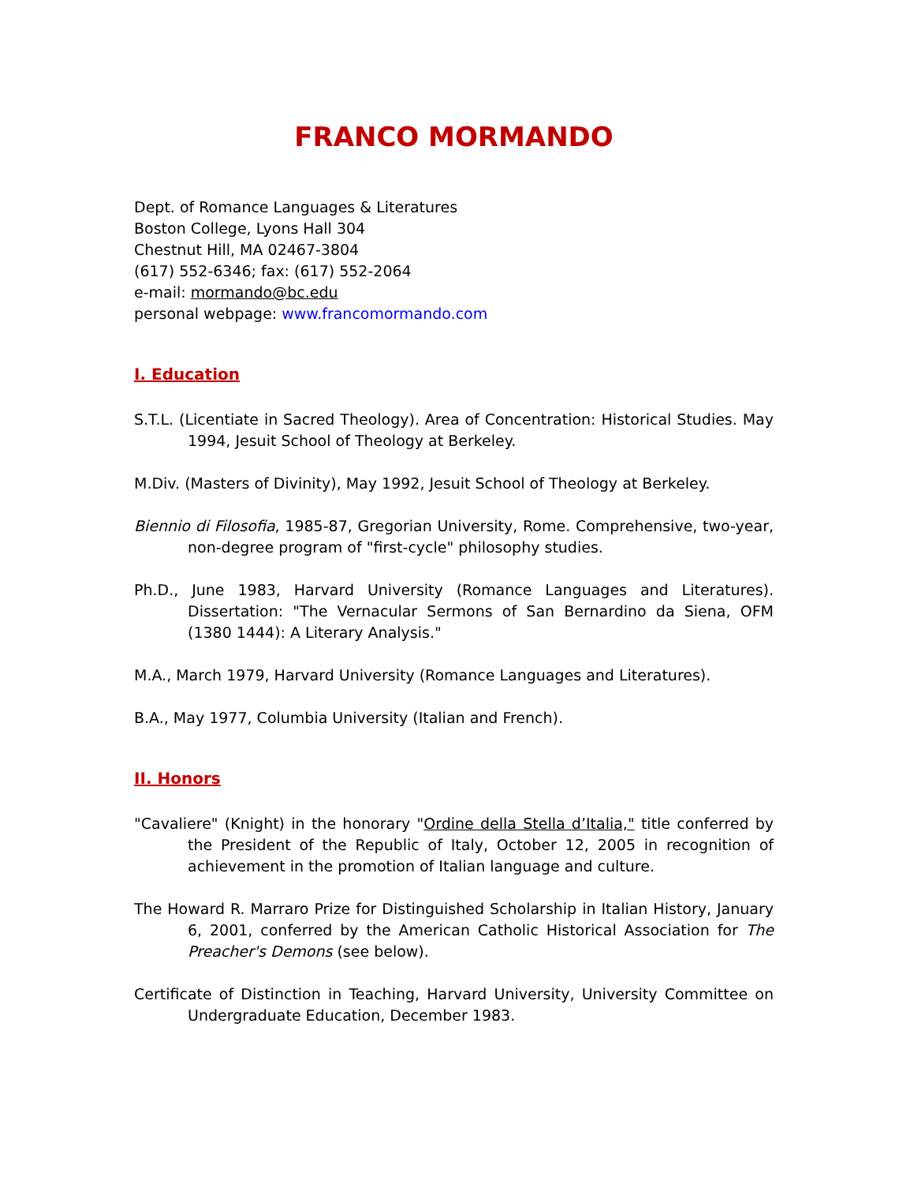FRANCO MORMANDO
Dept. of Romance Languages & Literatures
Boston College, Lyons Hall 304
Chestnut Hill, MA 02467-3804
(617) 552-6346; fax: (617) 552-2064
e-mail: mormando@bc.edu
personal webpage: www.francomormando.com
I. Education
S.T.L. (Licentiate in Sacred Theology). Area of Concentration: Historical Studies. May 1994, Jesuit School of Theology at Berkeley.
M.Div. (Masters of Divinity), May 1992, Jesuit School of Theology at Berkeley.
Biennio di Filosofia, 1985-87, Gregorian University, Rome. Comprehensive, two-year, non-degree program of "first-cycle" philosophy studies.
Ph.D., June 1983, Harvard University (Romance Languages and Literatures). Dissertation: "The Vernacular Sermons of San Bernardino da Siena, OFM (1380 1444): A Literary Analysis."
M.A., March 1979, Harvard University (Romance Languages and Literatures).
B.A., May 1977, Columbia University (Italian and French).
II. Honors
"Cavaliere" (Knight) in the honorary "Ordine della Stella d’Italia," title conferred by the President of the Republic of Italy, October 12, 2005 in recognition of achievement in the promotion of Italian language and culture.
The Howard R. Marraro Prize for Distinguished Scholarship in Italian History, January 6, 2001, conferred by the American Catholic Historical Association for The Preacher's Demons (see below).
Certificate of Distinction in Teaching, Harvard University, University Committee on Undergraduate Education, December 1983.